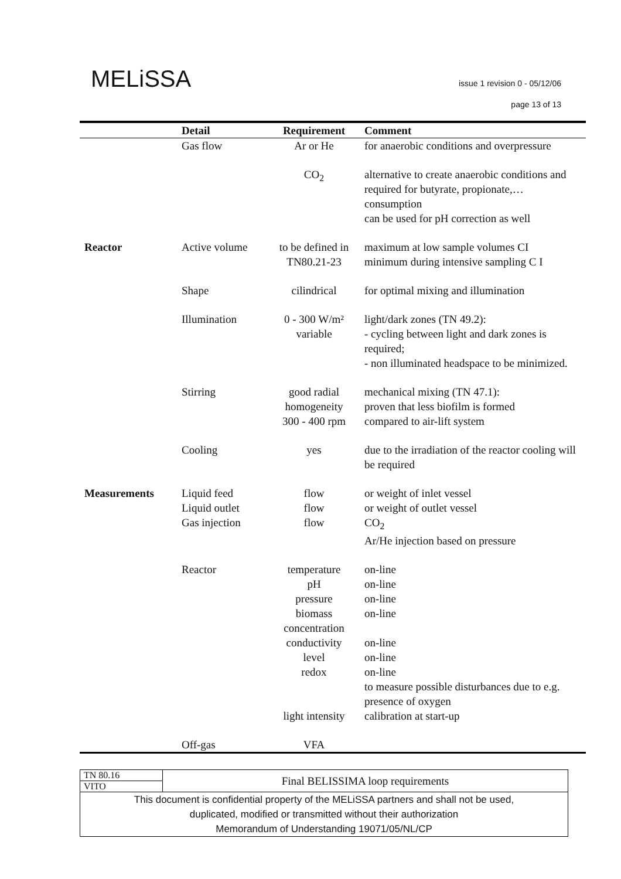MELiSSA
issue 1 revision 0 - 05/12/06
page 13 of 13
| | Detail | Requirement | Comment |
| --- | --- | --- | --- |
| | Gas flow | Ar or He | for anaerobic conditions and overpressure |
| | | CO<sub>2</sub> | alternative to create anaerobic conditions and required for butyrate, propionate,… consumption can be used for pH correction as well |
| Reactor | Active volume | to be defined in TN80.21-23 | maximum at low sample volumes CI minimum during intensive sampling C I |
| | Shape | cilindrical | for optimal mixing and illumination |
| | Illumination | 0 - 300 W/m² variable | light/dark zones (TN 49.2): - cycling between light and dark zones is required; - non illuminated headspace to be minimized. |
| | Stirring | good radial homogeneity 300 - 400 rpm | mechanical mixing (TN 47.1): proven that less biofilm is formed compared to air-lift system |
| | Cooling | yes | due to the irradiation of the reactor cooling will be required |
| Measurements | Liquid feed Liquid outlet Gas injection | flow flow flow | or weight of inlet vessel or weight of outlet vessel CO<sub>2</sub> Ar/He injection based on pressure |
| | Reactor | temperature pH pressure biomass concentration conductivity level redox light intensity | on-line on-line on-line on-line on-line on-line on-line to measure possible disturbances due to e.g. presence of oxygen calibration at start-up |
| | Off-gas | VFA | |
| TN 80.16 | Final BELISSIMA loop requirements |
| VITO | |
| This document is confidential property of the MELiSSA partners and shall not be used, duplicated, modified or transmitted without their authorization Memorandum of Understanding 19071/05/NL/CP | |